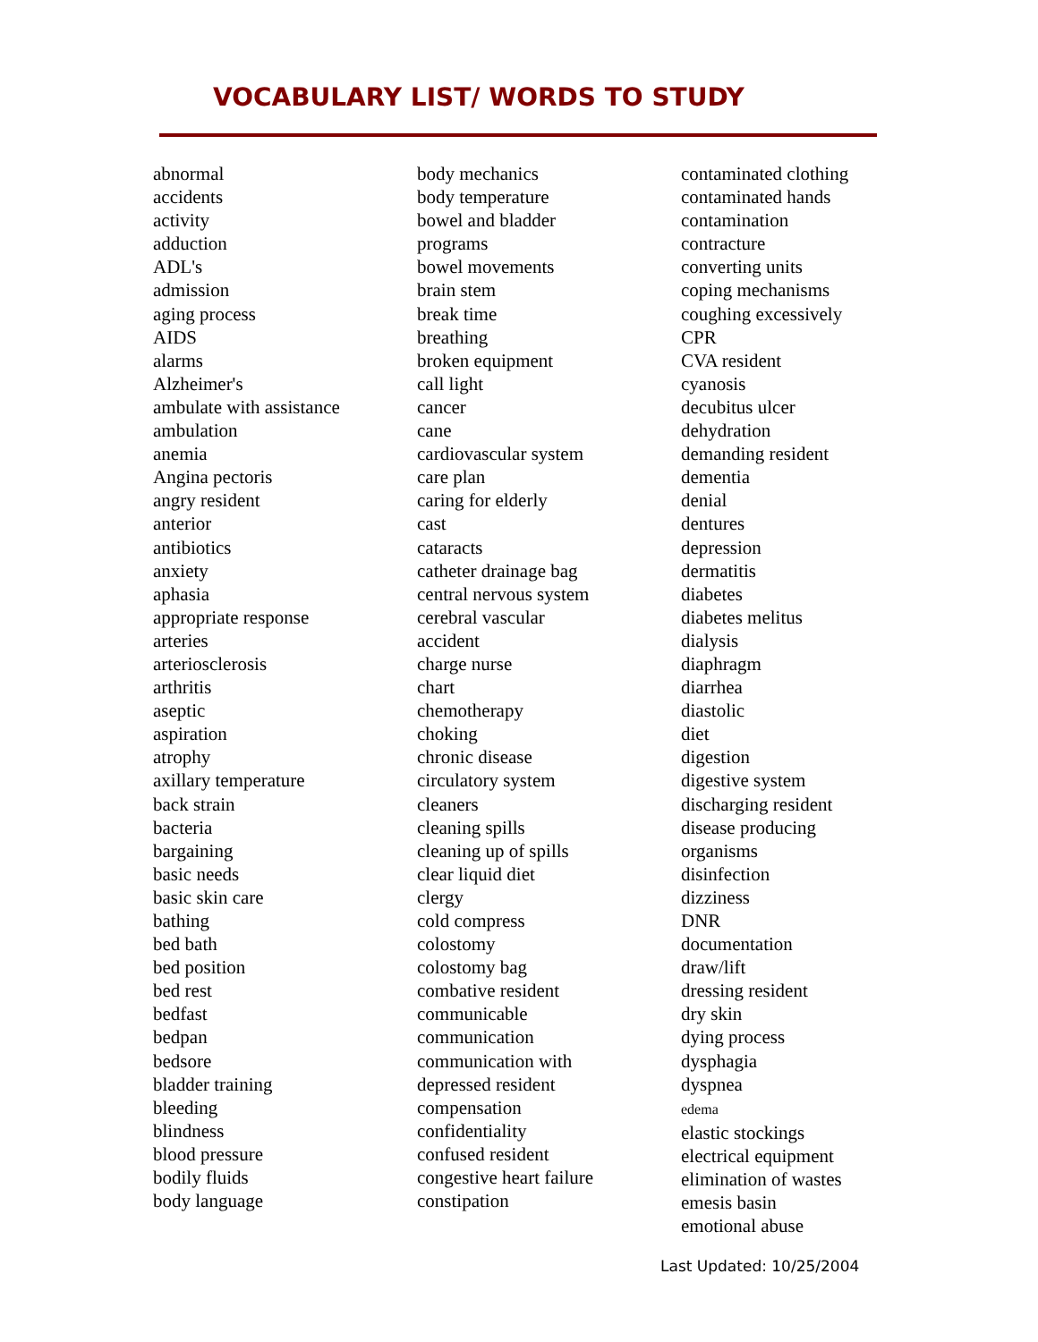VOCABULARY LIST/ WORDS TO STUDY
abnormal
accidents
activity
adduction
ADL's
admission
aging process
AIDS
alarms
Alzheimer's
ambulate with assistance
ambulation
anemia
Angina pectoris
angry resident
anterior
antibiotics
anxiety
aphasia
appropriate response
arteries
arteriosclerosis
arthritis
aseptic
aspiration
atrophy
axillary temperature
back strain
bacteria
bargaining
basic needs
basic skin care
bathing
bed bath
bed position
bed rest
bedfast
bedpan
bedsore
bladder training
bleeding
blindness
blood pressure
bodily fluids
body language
body mechanics
body temperature
bowel and bladder
programs
bowel movements
brain stem
break time
breathing
broken equipment
call light
cancer
cane
cardiovascular system
care plan
caring for elderly
cast
cataracts
catheter drainage bag
central nervous system
cerebral vascular
accident
charge nurse
chart
chemotherapy
choking
chronic disease
circulatory system
cleaners
cleaning spills
cleaning up of spills
clear liquid diet
clergy
cold compress
colostomy
colostomy bag
combative resident
communicable
communication
communication with
depressed resident
compensation
confidentiality
confused resident
congestive heart failure
constipation
contaminated clothing
contaminated hands
contamination
contracture
converting units
coping mechanisms
coughing excessively
CPR
CVA resident
cyanosis
decubitus ulcer
dehydration
demanding resident
dementia
denial
dentures
depression
dermatitis
diabetes
diabetes melitus
dialysis
diaphragm
diarrhea
diastolic
diet
digestion
digestive system
discharging resident
disease producing
organisms
disinfection
dizziness
DNR
documentation
draw/lift
dressing resident
dry skin
dying process
dysphagia
dyspnea
edema
elastic stockings
electrical equipment
elimination of wastes
emesis basin
emotional abuse
Last Updated: 10/25/2004